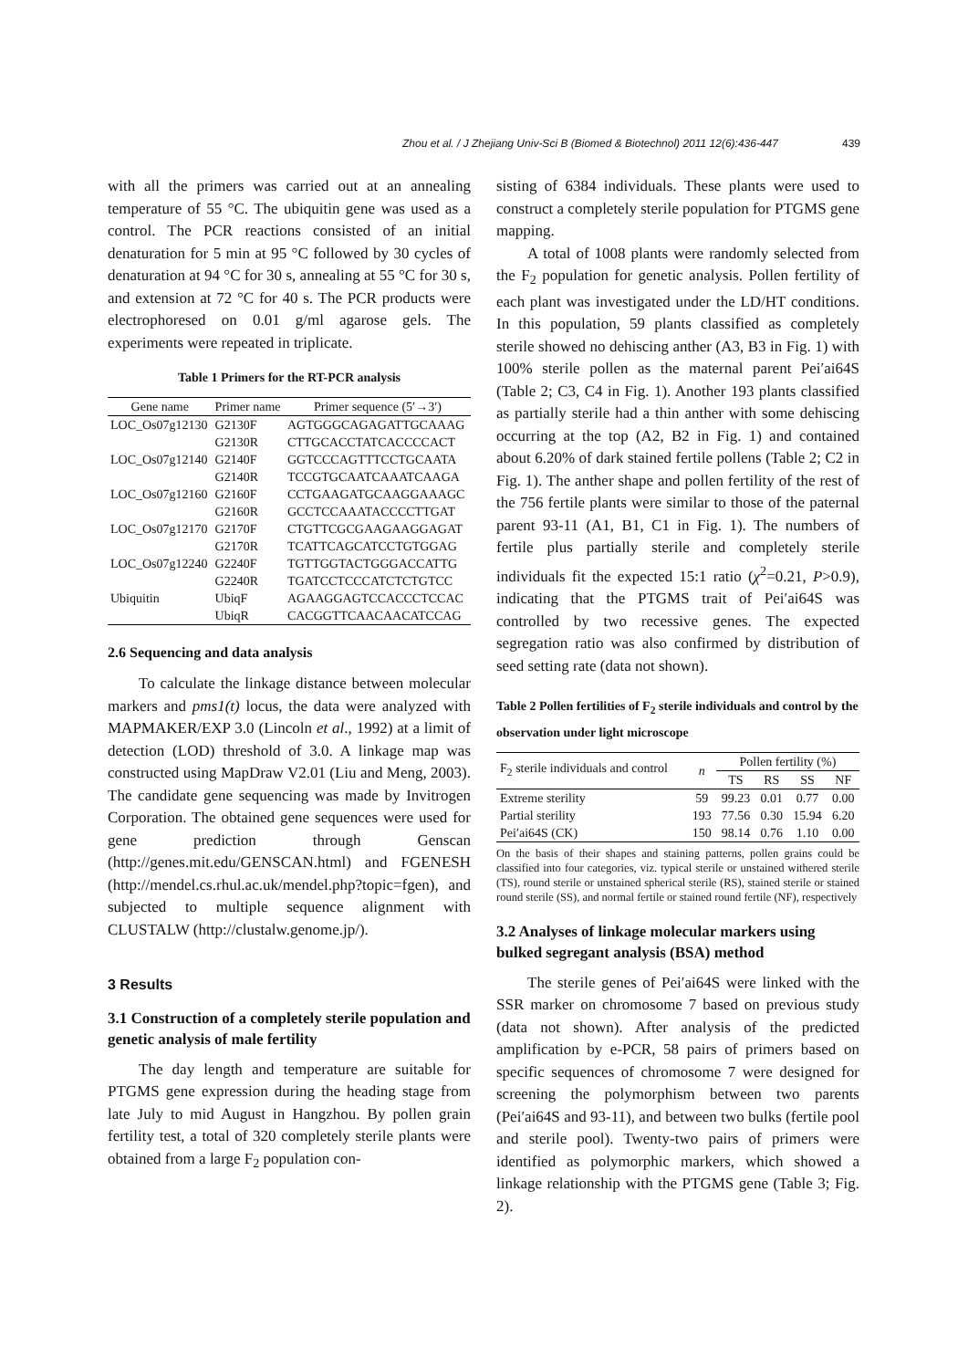Zhou et al. / J Zhejiang Univ-Sci B (Biomed & Biotechnol) 2011 12(6):436-447 439
with all the primers was carried out at an annealing temperature of 55 °C. The ubiquitin gene was used as a control. The PCR reactions consisted of an initial denaturation for 5 min at 95 °C followed by 30 cycles of denaturation at 94 °C for 30 s, annealing at 55 °C for 30 s, and extension at 72 °C for 40 s. The PCR products were electrophoresed on 0.01 g/ml agarose gels. The experiments were repeated in triplicate.
Table 1 Primers for the RT-PCR analysis
| Gene name | Primer name | Primer sequence (5′→3′) |
| --- | --- | --- |
| LOC_Os07g12130 | G2130F | AGTGGGCAGAGATTGCAAAG |
| | G2130R | CTTGCACCTATCACCCCACT |
| LOC_Os07g12140 | G2140F | GGTCCCAGTTTCCTGCAATA |
| | G2140R | TCCGTGCAATCAAATCAAGA |
| LOC_Os07g12160 | G2160F | CCTGAAGATGCAAGGAAAGC |
| | G2160R | GCCTCCAAATACCCCTTGAT |
| LOC_Os07g12170 | G2170F | CTGTTCGCGAAGAAGGAGAT |
| | G2170R | TCATTCAGCATCCTGTGGAG |
| LOC_Os07g12240 | G2240F | TGTTGGTACTGGGACCATTG |
| | G2240R | TGATCCTCCCATCTCTGTCC |
| Ubiquitin | UbiqF | AGAAGGAGTCCACCCTCCAC |
| | UbiqR | CACGGTTCAACAACATCCAG |
2.6 Sequencing and data analysis
To calculate the linkage distance between molecular markers and pms1(t) locus, the data were analyzed with MAPMAKER/EXP 3.0 (Lincoln et al., 1992) at a limit of detection (LOD) threshold of 3.0. A linkage map was constructed using MapDraw V2.01 (Liu and Meng, 2003). The candidate gene sequencing was made by Invitrogen Corporation. The obtained gene sequences were used for gene prediction through Genscan (http://genes.mit.edu/GENSCAN.html) and FGENESH (http://mendel.cs.rhul.ac.uk/mendel.php?topic=fgen), and subjected to multiple sequence alignment with CLUSTALW (http://clustalw.genome.jp/).
3 Results
3.1 Construction of a completely sterile population and genetic analysis of male fertility
The day length and temperature are suitable for PTGMS gene expression during the heading stage from late July to mid August in Hangzhou. By pollen grain fertility test, a total of 320 completely sterile plants were obtained from a large F<sub>2</sub> population con-
sisting of 6384 individuals. These plants were used to construct a completely sterile population for PTGMS gene mapping.
A total of 1008 plants were randomly selected from the F<sub>2</sub> population for genetic analysis. Pollen fertility of each plant was investigated under the LD/HT conditions. In this population, 59 plants classified as completely sterile showed no dehiscing anther (A3, B3 in Fig. 1) with 100% sterile pollen as the maternal parent Pei′ai64S (Table 2; C3, C4 in Fig. 1). Another 193 plants classified as partially sterile had a thin anther with some dehiscing occurring at the top (A2, B2 in Fig. 1) and contained about 6.20% of dark stained fertile pollens (Table 2; C2 in Fig. 1). The anther shape and pollen fertility of the rest of the 756 fertile plants were similar to those of the paternal parent 93-11 (A1, B1, C1 in Fig. 1). The numbers of fertile plus partially sterile and completely sterile individuals fit the expected 15:1 ratio (χ<sup>2</sup>=0.21, P>0.9), indicating that the PTGMS trait of Pei′ai64S was controlled by two recessive genes. The expected segregation ratio was also confirmed by distribution of seed setting rate (data not shown).
Table 2 Pollen fertilities of F<sub>2</sub> sterile individuals and control by the observation under light microscope
| F<sub>2</sub> sterile individuals and control | n | Pollen fertility (%) | | | |
| --- | --- | --- | --- | --- | --- |
| | | TS | RS | SS | NF |
| Extreme sterility | 59 | 99.23 | 0.01 | 0.77 | 0.00 |
| Partial sterility | 193 | 77.56 | 0.30 | 15.94 | 6.20 |
| Pei′ai64S (CK) | 150 | 98.14 | 0.76 | 1.10 | 0.00 |
On the basis of their shapes and staining patterns, pollen grains could be classified into four categories, viz. typical sterile or unstained withered sterile (TS), round sterile or unstained spherical sterile (RS), stained sterile or stained round sterile (SS), and normal fertile or stained round fertile (NF), respectively
3.2 Analyses of linkage molecular markers using bulked segregant analysis (BSA) method
The sterile genes of Pei′ai64S were linked with the SSR marker on chromosome 7 based on previous study (data not shown). After analysis of the predicted amplification by e-PCR, 58 pairs of primers based on specific sequences of chromosome 7 were designed for screening the polymorphism between two parents (Pei′ai64S and 93-11), and between two bulks (fertile pool and sterile pool). Twenty-two pairs of primers were identified as polymorphic markers, which showed a linkage relationship with the PTGMS gene (Table 3; Fig. 2).